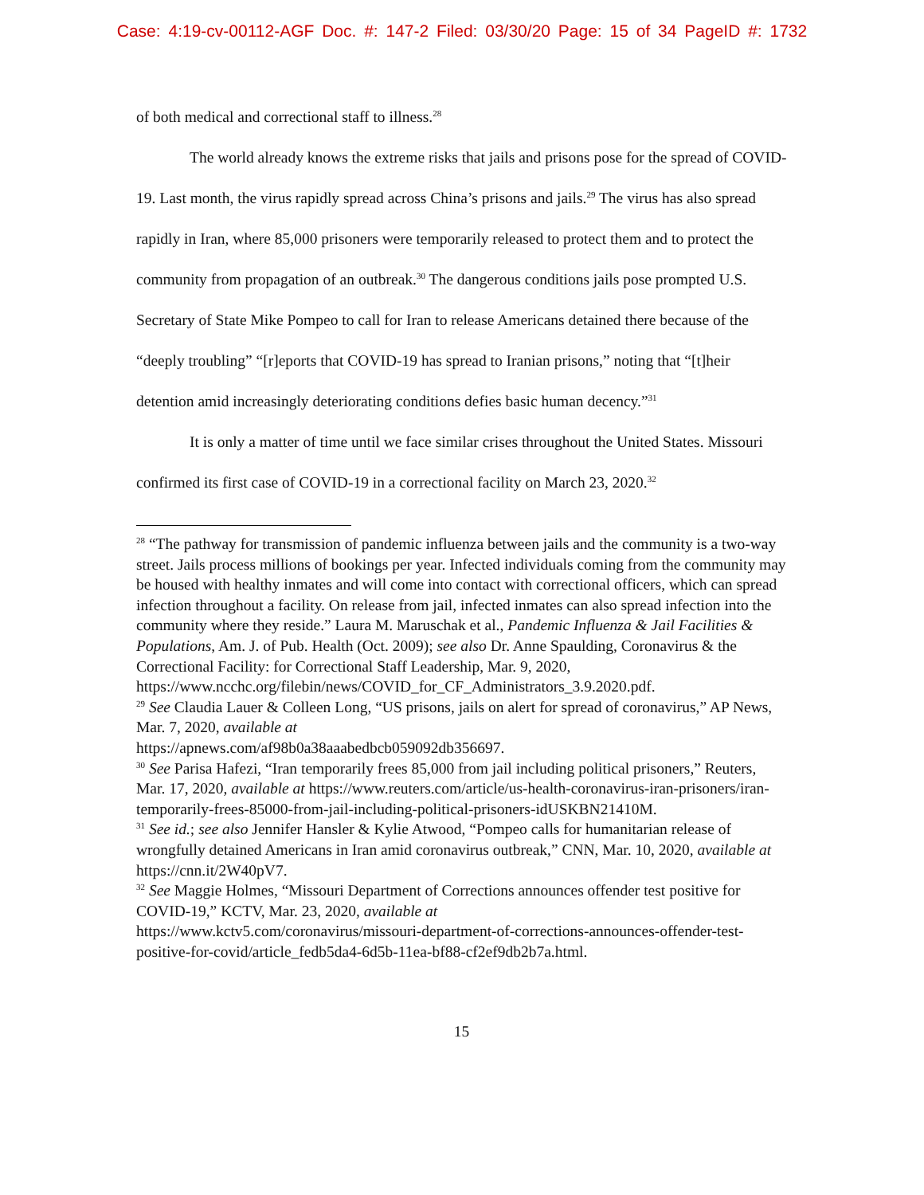Case: 4:19-cv-00112-AGF Doc. #: 147-2 Filed: 03/30/20 Page: 15 of 34 PageID #: 1732
of both medical and correctional staff to illness.<sup>28</sup>
The world already knows the extreme risks that jails and prisons pose for the spread of COVID-19. Last month, the virus rapidly spread across China’s prisons and jails.<sup>29</sup> The virus has also spread rapidly in Iran, where 85,000 prisoners were temporarily released to protect them and to protect the community from propagation of an outbreak.<sup>30</sup> The dangerous conditions jails pose prompted U.S. Secretary of State Mike Pompeo to call for Iran to release Americans detained there because of the “deeply troubling” “[r]eports that COVID-19 has spread to Iranian prisons,” noting that “[t]heir detention amid increasingly deteriorating conditions defies basic human decency.”<sup>31</sup>
It is only a matter of time until we face similar crises throughout the United States. Missouri confirmed its first case of COVID-19 in a correctional facility on March 23, 2020.<sup>32</sup>
<sup>28</sup> “The pathway for transmission of pandemic influenza between jails and the community is a two-way street. Jails process millions of bookings per year. Infected individuals coming from the community may be housed with healthy inmates and will come into contact with correctional officers, which can spread infection throughout a facility. On release from jail, infected inmates can also spread infection into the community where they reside.” Laura M. Maruschak et al., Pandemic Influenza & Jail Facilities & Populations, Am. J. of Pub. Health (Oct. 2009); see also Dr. Anne Spaulding, Coronavirus & the Correctional Facility: for Correctional Staff Leadership, Mar. 9, 2020,
https://www.ncchc.org/filebin/news/COVID_for_CF_Administrators_3.9.2020.pdf.
<sup>29</sup> See Claudia Lauer & Colleen Long, “US prisons, jails on alert for spread of coronavirus,” AP News, Mar. 7, 2020, available at
https://apnews.com/af98b0a38aaabedbcb059092db356697.
<sup>30</sup> See Parisa Hafezi, “Iran temporarily frees 85,000 from jail including political prisoners,” Reuters, Mar. 17, 2020, available at https://www.reuters.com/article/us-health-coronavirus-iran-prisoners/iran-temporarily-frees-85000-from-jail-including-political-prisoners-idUSKBN21410M.
<sup>31</sup> See id.; see also Jennifer Hansler & Kylie Atwood, “Pompeo calls for humanitarian release of wrongfully detained Americans in Iran amid coronavirus outbreak,” CNN, Mar. 10, 2020, available at https://cnn.it/2W40pV7.
<sup>32</sup> See Maggie Holmes, “Missouri Department of Corrections announces offender test positive for COVID-19,” KCTV, Mar. 23, 2020, available at
https://www.kctv5.com/coronavirus/missouri-department-of-corrections-announces-offender-test-positive-for-covid/article_fedb5da4-6d5b-11ea-bf88-cf2ef9db2b7a.html.
15